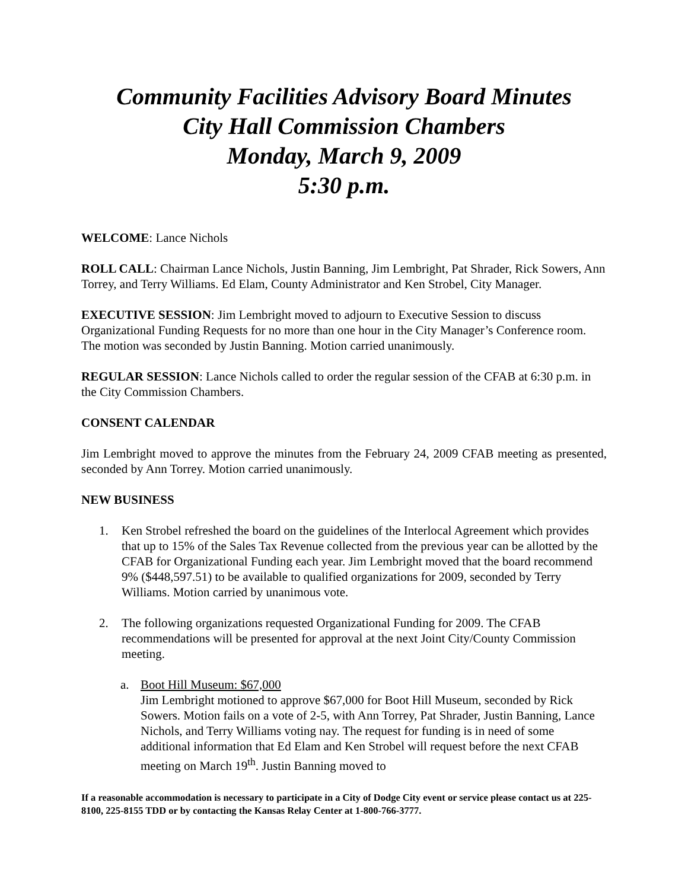Community Facilities Advisory Board Minutes
City Hall Commission Chambers
Monday, March 9, 2009
5:30 p.m.
WELCOME: Lance Nichols
ROLL CALL: Chairman Lance Nichols, Justin Banning, Jim Lembright, Pat Shrader, Rick Sowers, Ann Torrey, and Terry Williams. Ed Elam, County Administrator and Ken Strobel, City Manager.
EXECUTIVE SESSION: Jim Lembright moved to adjourn to Executive Session to discuss Organizational Funding Requests for no more than one hour in the City Manager’s Conference room. The motion was seconded by Justin Banning. Motion carried unanimously.
REGULAR SESSION: Lance Nichols called to order the regular session of the CFAB at 6:30 p.m. in the City Commission Chambers.
CONSENT CALENDAR
Jim Lembright moved to approve the minutes from the February 24, 2009 CFAB meeting as presented, seconded by Ann Torrey. Motion carried unanimously.
NEW BUSINESS
1. Ken Strobel refreshed the board on the guidelines of the Interlocal Agreement which provides that up to 15% of the Sales Tax Revenue collected from the previous year can be allotted by the CFAB for Organizational Funding each year. Jim Lembright moved that the board recommend 9% ($448,597.51) to be available to qualified organizations for 2009, seconded by Terry Williams. Motion carried by unanimous vote.
2. The following organizations requested Organizational Funding for 2009. The CFAB recommendations will be presented for approval at the next Joint City/County Commission meeting.
a. Boot Hill Museum: $67,000
Jim Lembright motioned to approve $67,000 for Boot Hill Museum, seconded by Rick Sowers. Motion fails on a vote of 2-5, with Ann Torrey, Pat Shrader, Justin Banning, Lance Nichols, and Terry Williams voting nay. The request for funding is in need of some additional information that Ed Elam and Ken Strobel will request before the next CFAB meeting on March 19<sup>th</sup>. Justin Banning moved to
If a reasonable accommodation is necessary to participate in a City of Dodge City event or service please contact us at 225-8100, 225-8155 TDD or by contacting the Kansas Relay Center at 1-800-766-3777.